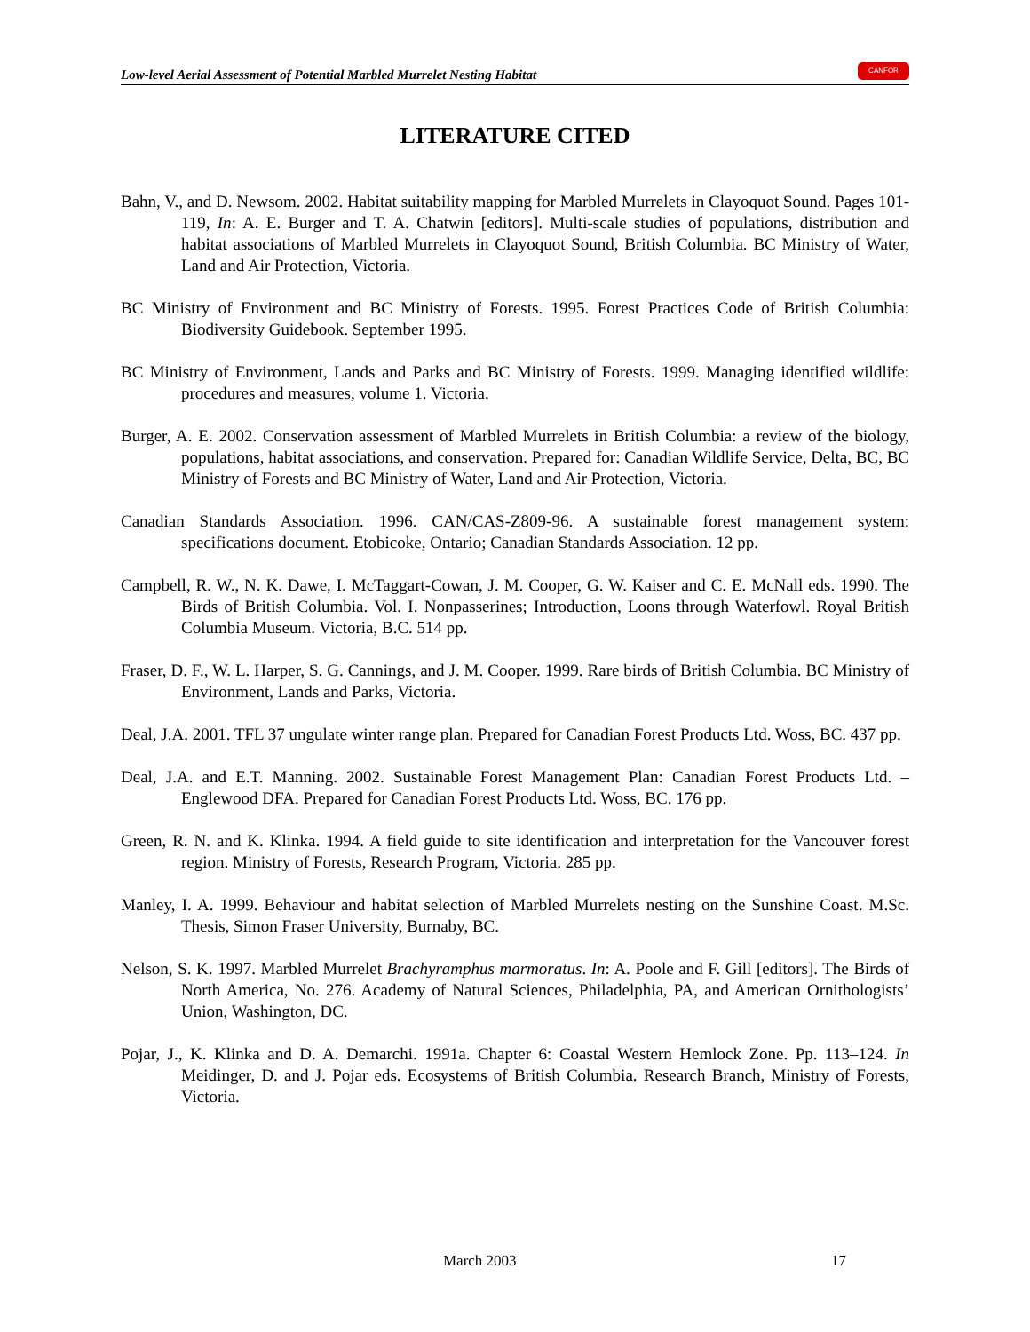Low-level Aerial Assessment of Potential Marbled Murrelet Nesting Habitat
CANFOR
LITERATURE CITED
Bahn, V., and D. Newsom. 2002. Habitat suitability mapping for Marbled Murrelets in Clayoquot Sound. Pages 101-119, In: A. E. Burger and T. A. Chatwin [editors]. Multi-scale studies of populations, distribution and habitat associations of Marbled Murrelets in Clayoquot Sound, British Columbia. BC Ministry of Water, Land and Air Protection, Victoria.
BC Ministry of Environment and BC Ministry of Forests. 1995. Forest Practices Code of British Columbia: Biodiversity Guidebook. September 1995.
BC Ministry of Environment, Lands and Parks and BC Ministry of Forests. 1999. Managing identified wildlife: procedures and measures, volume 1. Victoria.
Burger, A. E. 2002. Conservation assessment of Marbled Murrelets in British Columbia: a review of the biology, populations, habitat associations, and conservation. Prepared for: Canadian Wildlife Service, Delta, BC, BC Ministry of Forests and BC Ministry of Water, Land and Air Protection, Victoria.
Canadian Standards Association. 1996. CAN/CAS-Z809-96. A sustainable forest management system: specifications document. Etobicoke, Ontario; Canadian Standards Association. 12 pp.
Campbell, R. W., N. K. Dawe, I. McTaggart-Cowan, J. M. Cooper, G. W. Kaiser and C. E. McNall eds. 1990. The Birds of British Columbia. Vol. I. Nonpasserines; Introduction, Loons through Waterfowl. Royal British Columbia Museum. Victoria, B.C. 514 pp.
Fraser, D. F., W. L. Harper, S. G. Cannings, and J. M. Cooper. 1999. Rare birds of British Columbia. BC Ministry of Environment, Lands and Parks, Victoria.
Deal, J.A. 2001. TFL 37 ungulate winter range plan. Prepared for Canadian Forest Products Ltd. Woss, BC. 437 pp.
Deal, J.A. and E.T. Manning. 2002. Sustainable Forest Management Plan: Canadian Forest Products Ltd. – Englewood DFA. Prepared for Canadian Forest Products Ltd. Woss, BC. 176 pp.
Green, R. N. and K. Klinka. 1994. A field guide to site identification and interpretation for the Vancouver forest region. Ministry of Forests, Research Program, Victoria. 285 pp.
Manley, I. A. 1999. Behaviour and habitat selection of Marbled Murrelets nesting on the Sunshine Coast. M.Sc. Thesis, Simon Fraser University, Burnaby, BC.
Nelson, S. K. 1997. Marbled Murrelet Brachyramphus marmoratus. In: A. Poole and F. Gill [editors]. The Birds of North America, No. 276. Academy of Natural Sciences, Philadelphia, PA, and American Ornithologists’ Union, Washington, DC.
Pojar, J., K. Klinka and D. A. Demarchi. 1991a. Chapter 6: Coastal Western Hemlock Zone. Pp. 113–124. In Meidinger, D. and J. Pojar eds. Ecosystems of British Columbia. Research Branch, Ministry of Forests, Victoria.
March 2003 17